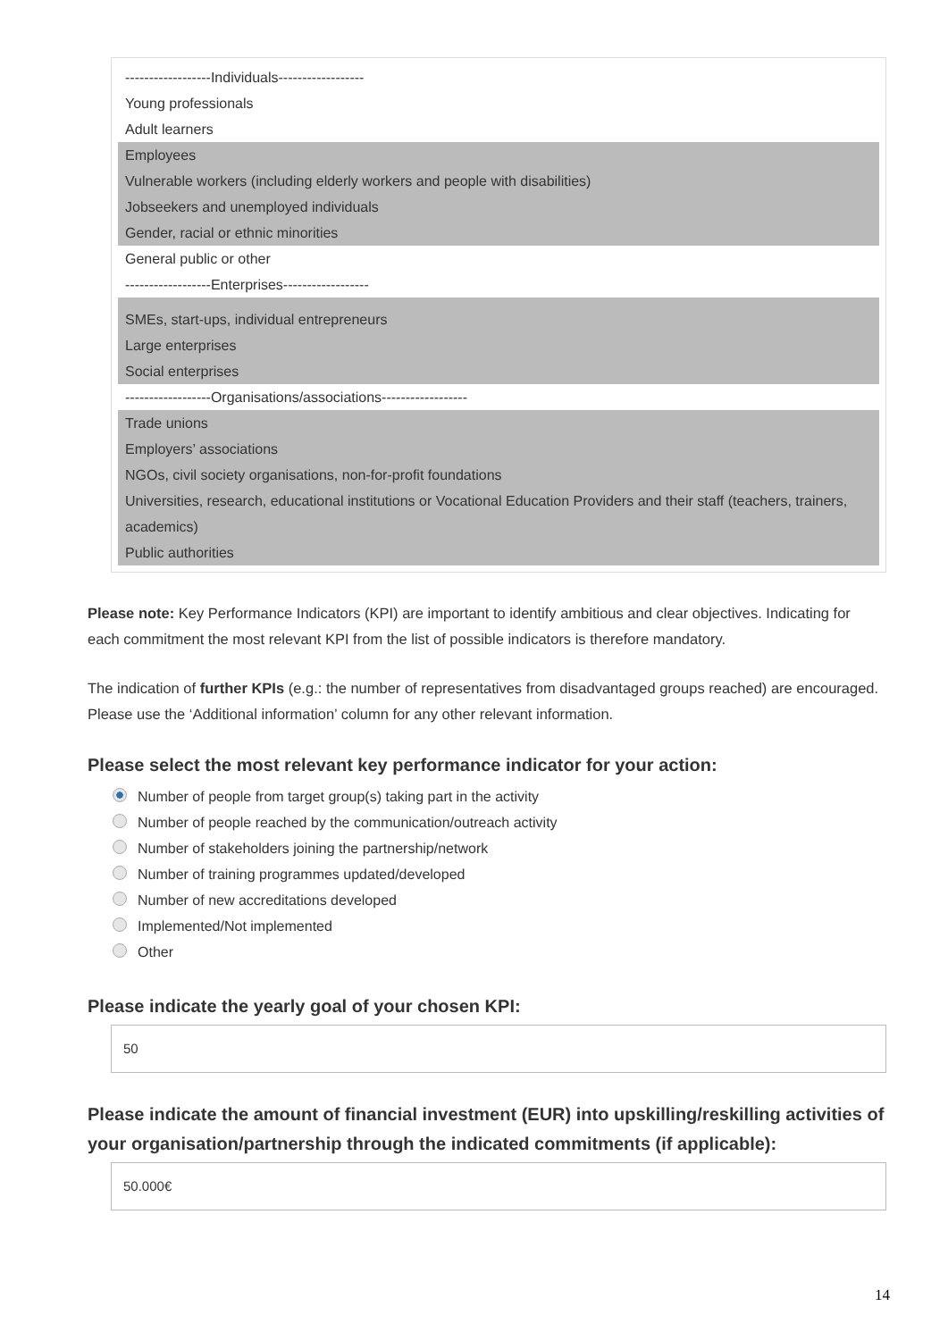------------------Individuals------------------
Young professionals
Adult learners
Employees
Vulnerable workers (including elderly workers and people with disabilities)
Jobseekers and unemployed individuals
Gender, racial or ethnic minorities
General public or other
------------------Enterprises------------------
SMEs, start-ups, individual entrepreneurs
Large enterprises
Social enterprises
------------------Organisations/associations------------------
Trade unions
Employers’ associations
NGOs, civil society organisations, non-for-profit foundations
Universities, research, educational institutions or Vocational Education Providers and their staff (teachers, trainers, academics)
Public authorities
Please note: Key Performance Indicators (KPI) are important to identify ambitious and clear objectives. Indicating for each commitment the most relevant KPI from the list of possible indicators is therefore mandatory.
The indication of further KPIs (e.g.: the number of representatives from disadvantaged groups reached) are encouraged. Please use the ‘Additional information’ column for any other relevant information.
Please select the most relevant key performance indicator for your action:
Number of people from target group(s) taking part in the activity
Number of people reached by the communication/outreach activity
Number of stakeholders joining the partnership/network
Number of training programmes updated/developed
Number of new accreditations developed
Implemented/Not implemented
Other
Please indicate the yearly goal of your chosen KPI:
50
Please indicate the amount of financial investment (EUR) into upskilling/reskilling activities of your organisation/partnership through the indicated commitments (if applicable):
50.000€
14